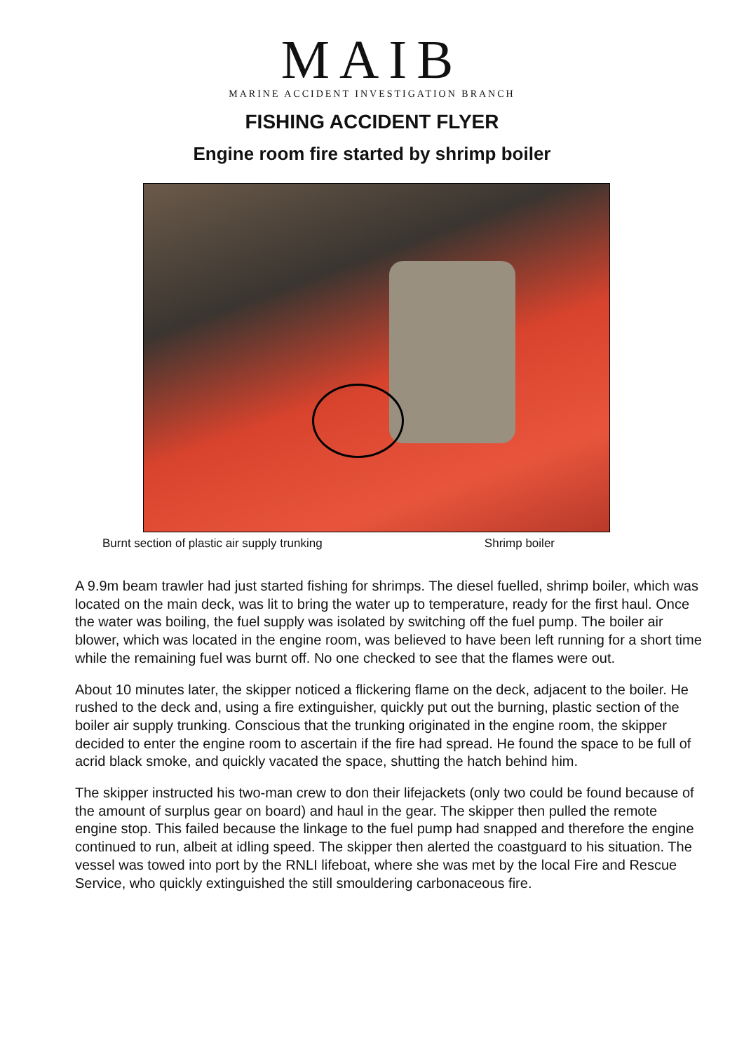MAIB
MARINE ACCIDENT INVESTIGATION BRANCH
FISHING ACCIDENT FLYER
Engine room fire started by shrimp boiler
Burnt section of plastic air supply trunking Shrimp boiler
A 9.9m beam trawler had just started fishing for shrimps. The diesel fuelled, shrimp boiler, which was located on the main deck, was lit to bring the water up to temperature, ready for the first haul. Once the water was boiling, the fuel supply was isolated by switching off the fuel pump. The boiler air blower, which was located in the engine room, was believed to have been left running for a short time while the remaining fuel was burnt off. No one checked to see that the flames were out.
About 10 minutes later, the skipper noticed a flickering flame on the deck, adjacent to the boiler. He rushed to the deck and, using a fire extinguisher, quickly put out the burning, plastic section of the boiler air supply trunking. Conscious that the trunking originated in the engine room, the skipper decided to enter the engine room to ascertain if the fire had spread. He found the space to be full of acrid black smoke, and quickly vacated the space, shutting the hatch behind him.
The skipper instructed his two-man crew to don their lifejackets (only two could be found because of the amount of surplus gear on board) and haul in the gear. The skipper then pulled the remote engine stop. This failed because the linkage to the fuel pump had snapped and therefore the engine continued to run, albeit at idling speed. The skipper then alerted the coastguard to his situation. The vessel was towed into port by the RNLI lifeboat, where she was met by the local Fire and Rescue Service, who quickly extinguished the still smouldering carbonaceous fire.